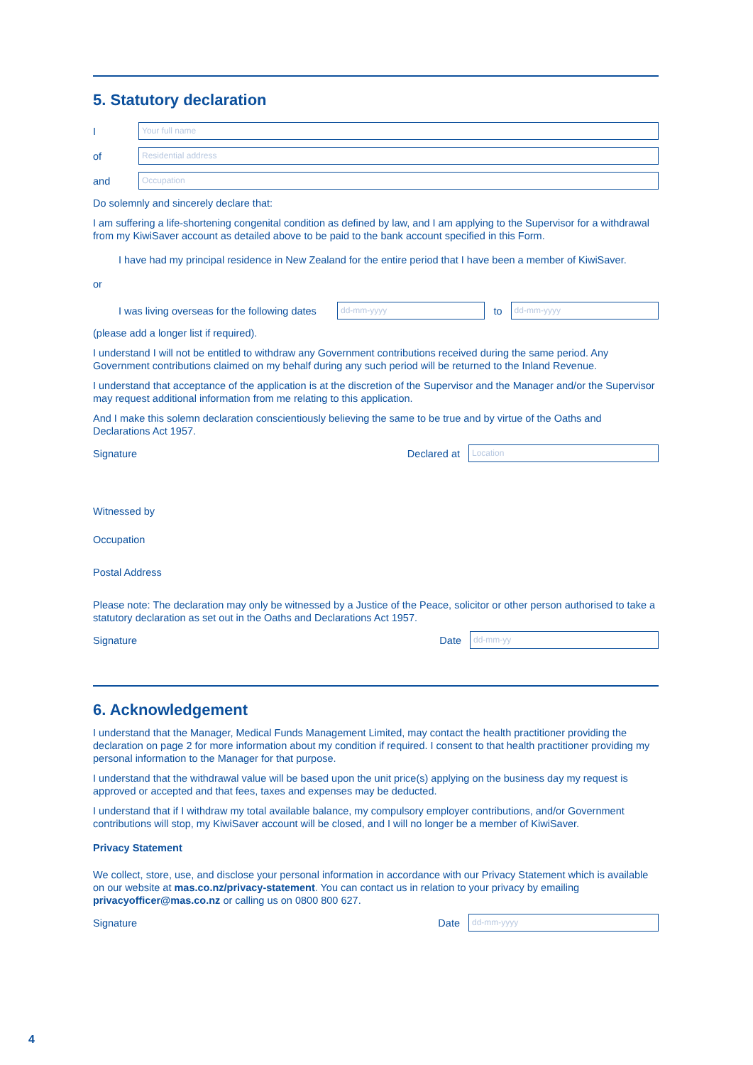5. Statutory declaration
I Your full name
of Residential address
and Occupation
Do solemnly and sincerely declare that:
I am suffering a life-shortening congenital condition as defined by law, and I am applying to the Supervisor for a withdrawal from my KiwiSaver account as detailed above to be paid to the bank account specified in this Form.
I have had my principal residence in New Zealand for the entire period that I have been a member of KiwiSaver.
or
I was living overseas for the following dates dd-mm-yyyy to dd-mm-yyyy
(please add a longer list if required).
I understand I will not be entitled to withdraw any Government contributions received during the same period. Any Government contributions claimed on my behalf during any such period will be returned to the Inland Revenue.
I understand that acceptance of the application is at the discretion of the Supervisor and the Manager and/or the Supervisor may request additional information from me relating to this application.
And I make this solemn declaration conscientiously believing the same to be true and by virtue of the Oaths and Declarations Act 1957.
Signature Declared at Location
Witnessed by
Occupation
Postal Address
Please note: The declaration may only be witnessed by a Justice of the Peace, solicitor or other person authorised to take a statutory declaration as set out in the Oaths and Declarations Act 1957.
Signature Date dd-mm-yy
6. Acknowledgement
I understand that the Manager, Medical Funds Management Limited, may contact the health practitioner providing the declaration on page 2 for more information about my condition if required. I consent to that health practitioner providing my personal information to the Manager for that purpose.
I understand that the withdrawal value will be based upon the unit price(s) applying on the business day my request is approved or accepted and that fees, taxes and expenses may be deducted.
I understand that if I withdraw my total available balance, my compulsory employer contributions, and/or Government contributions will stop, my KiwiSaver account will be closed, and I will no longer be a member of KiwiSaver.
Privacy Statement
We collect, store, use, and disclose your personal information in accordance with our Privacy Statement which is available on our website at mas.co.nz/privacy-statement. You can contact us in relation to your privacy by emailing privacyofficer@mas.co.nz or calling us on 0800 800 627.
Signature Date dd-mm-yyyy
4